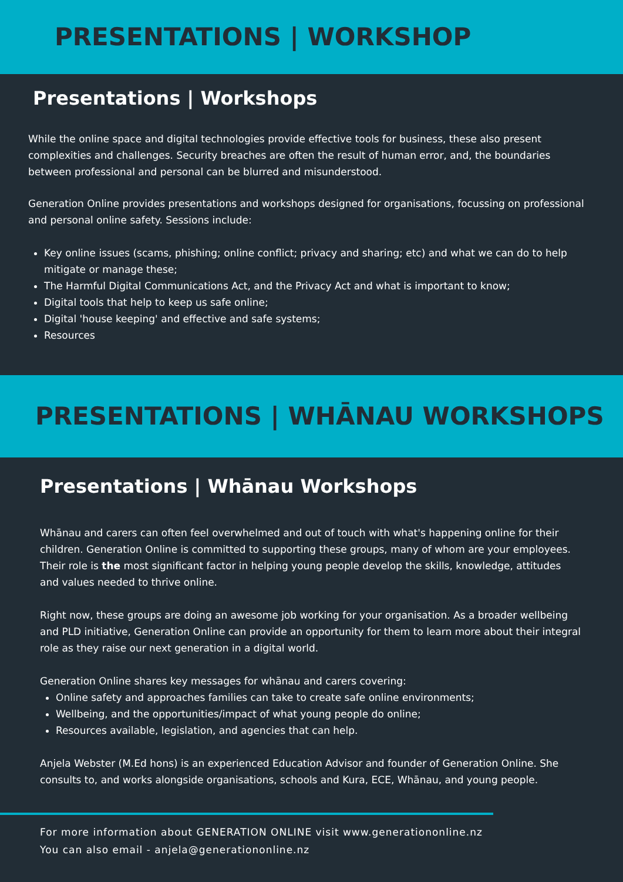PRESENTATIONS | WORKSHOP
Presentations | Workshops
While the online space and digital technologies provide effective tools for business, these also present complexities and challenges. Security breaches are often the result of human error, and, the boundaries between professional and personal can be blurred and misunderstood.
Generation Online provides presentations and workshops designed for organisations, focussing on professional and personal online safety. Sessions include:
Key online issues (scams, phishing; online conflict; privacy and sharing; etc) and what we can do to help mitigate or manage these;
The Harmful Digital Communications Act, and the Privacy Act and what is important to know;
Digital tools that help to keep us safe online;
Digital 'house keeping' and effective and safe systems;
Resources
PRESENTATIONS | WHĀNAU WORKSHOPS
Presentations | Whānau Workshops
Whānau and carers can often feel overwhelmed and out of touch with what's happening online for their children. Generation Online is committed to supporting these groups, many of whom are your employees. Their role is the most significant factor in helping young people develop the skills, knowledge, attitudes and values needed to thrive online.
Right now, these groups are doing an awesome job working for your organisation. As a broader wellbeing and PLD initiative, Generation Online can provide an opportunity for them to learn more about their integral role as they raise our next generation in a digital world.
Generation Online shares key messages for whānau and carers covering:
Online safety and approaches families can take to create safe online environments;
Wellbeing, and the opportunities/impact of what young people do online;
Resources available, legislation, and agencies that can help.
Anjela Webster (M.Ed hons) is an experienced Education Advisor and founder of Generation Online. She consults to, and works alongside organisations, schools and Kura, ECE, Whānau, and young people.
For more information about GENERATION ONLINE visit www.generationonline.nz
You can also email - anjela@generationonline.nz